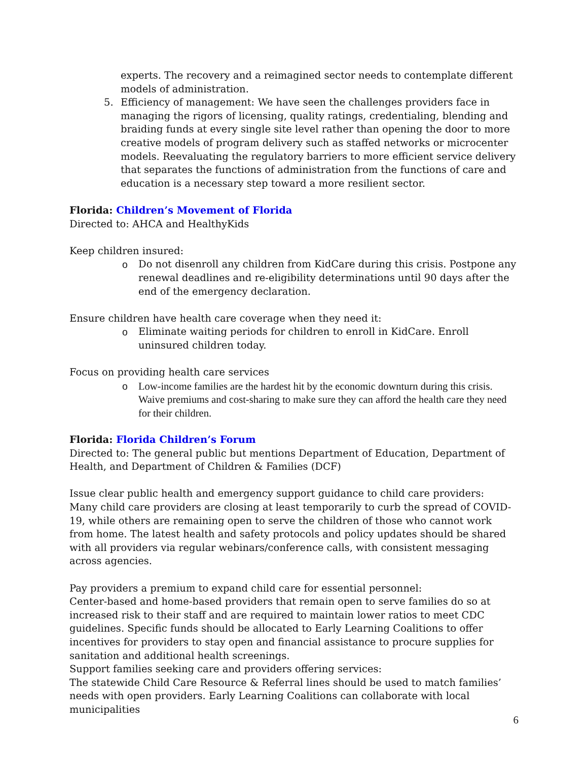experts. The recovery and a reimagined sector needs to contemplate different models of administration.
5. Efficiency of management: We have seen the challenges providers face in managing the rigors of licensing, quality ratings, credentialing, blending and braiding funds at every single site level rather than opening the door to more creative models of program delivery such as staffed networks or microcenter models. Reevaluating the regulatory barriers to more efficient service delivery that separates the functions of administration from the functions of care and education is a necessary step toward a more resilient sector.
Florida: Children’s Movement of Florida
Directed to: AHCA and HealthyKids
Keep children insured:
o Do not disenroll any children from KidCare during this crisis. Postpone any renewal deadlines and re-eligibility determinations until 90 days after the end of the emergency declaration.
Ensure children have health care coverage when they need it:
o Eliminate waiting periods for children to enroll in KidCare. Enroll uninsured children today.
Focus on providing health care services
o Low-income families are the hardest hit by the economic downturn during this crisis. Waive premiums and cost-sharing to make sure they can afford the health care they need for their children.
Florida: Florida Children’s Forum
Directed to: The general public but mentions Department of Education, Department of Health, and Department of Children & Families (DCF)
Issue clear public health and emergency support guidance to child care providers:
Many child care providers are closing at least temporarily to curb the spread of COVID-19, while others are remaining open to serve the children of those who cannot work from home. The latest health and safety protocols and policy updates should be shared with all providers via regular webinars/conference calls, with consistent messaging across agencies.
Pay providers a premium to expand child care for essential personnel:
Center-based and home-based providers that remain open to serve families do so at increased risk to their staff and are required to maintain lower ratios to meet CDC guidelines. Specific funds should be allocated to Early Learning Coalitions to offer incentives for providers to stay open and financial assistance to procure supplies for sanitation and additional health screenings.
Support families seeking care and providers offering services:
The statewide Child Care Resource & Referral lines should be used to match families’ needs with open providers. Early Learning Coalitions can collaborate with local municipalities
6